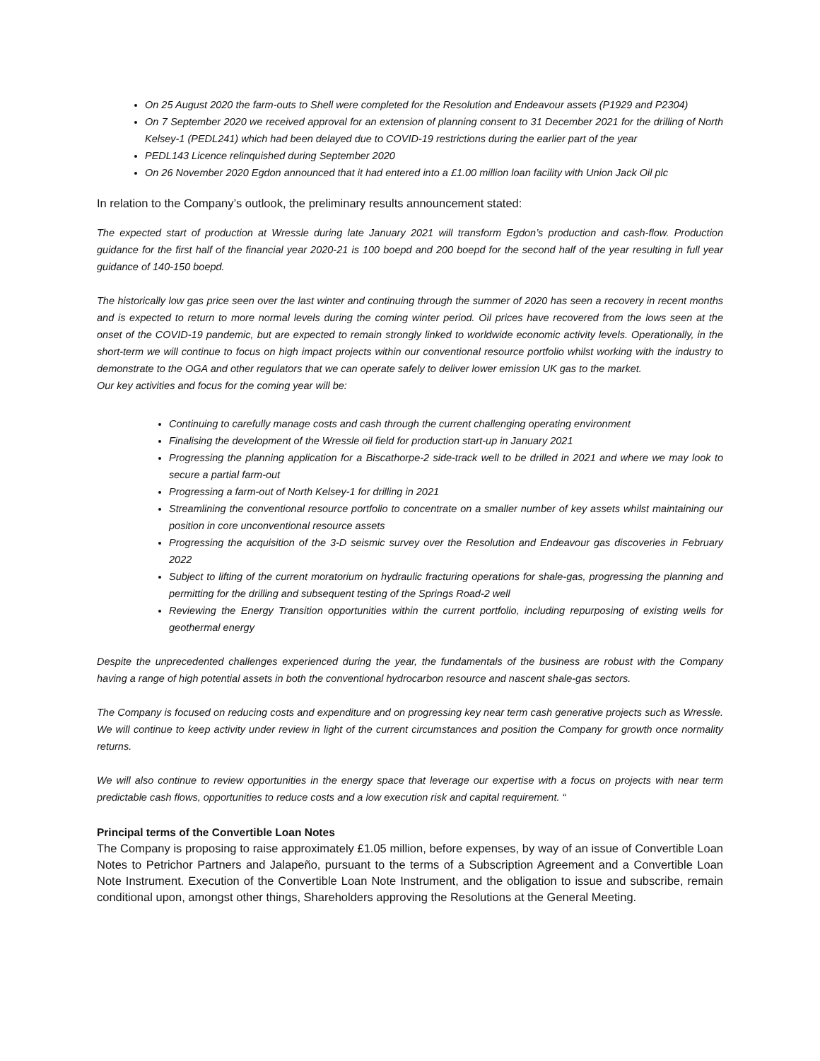On 25 August 2020 the farm-outs to Shell were completed for the Resolution and Endeavour assets (P1929 and P2304)
On 7 September 2020 we received approval for an extension of planning consent to 31 December 2021 for the drilling of North Kelsey-1 (PEDL241) which had been delayed due to COVID-19 restrictions during the earlier part of the year
PEDL143 Licence relinquished during September 2020
On 26 November 2020 Egdon announced that it had entered into a £1.00 million loan facility with Union Jack Oil plc
In relation to the Company’s outlook, the preliminary results announcement stated:
The expected start of production at Wressle during late January 2021 will transform Egdon’s production and cash-flow. Production guidance for the first half of the financial year 2020-21 is 100 boepd and 200 boepd for the second half of the year resulting in full year guidance of 140-150 boepd.
The historically low gas price seen over the last winter and continuing through the summer of 2020 has seen a recovery in recent months and is expected to return to more normal levels during the coming winter period. Oil prices have recovered from the lows seen at the onset of the COVID-19 pandemic, but are expected to remain strongly linked to worldwide economic activity levels. Operationally, in the short-term we will continue to focus on high impact projects within our conventional resource portfolio whilst working with the industry to demonstrate to the OGA and other regulators that we can operate safely to deliver lower emission UK gas to the market.
Our key activities and focus for the coming year will be:
Continuing to carefully manage costs and cash through the current challenging operating environment
Finalising the development of the Wressle oil field for production start-up in January 2021
Progressing the planning application for a Biscathorpe-2 side-track well to be drilled in 2021 and where we may look to secure a partial farm-out
Progressing a farm-out of North Kelsey-1 for drilling in 2021
Streamlining the conventional resource portfolio to concentrate on a smaller number of key assets whilst maintaining our position in core unconventional resource assets
Progressing the acquisition of the 3-D seismic survey over the Resolution and Endeavour gas discoveries in February 2022
Subject to lifting of the current moratorium on hydraulic fracturing operations for shale-gas, progressing the planning and permitting for the drilling and subsequent testing of the Springs Road-2 well
Reviewing the Energy Transition opportunities within the current portfolio, including repurposing of existing wells for geothermal energy
Despite the unprecedented challenges experienced during the year, the fundamentals of the business are robust with the Company having a range of high potential assets in both the conventional hydrocarbon resource and nascent shale-gas sectors.
The Company is focused on reducing costs and expenditure and on progressing key near term cash generative projects such as Wressle. We will continue to keep activity under review in light of the current circumstances and position the Company for growth once normality returns.
We will also continue to review opportunities in the energy space that leverage our expertise with a focus on projects with near term predictable cash flows, opportunities to reduce costs and a low execution risk and capital requirement. “
Principal terms of the Convertible Loan Notes
The Company is proposing to raise approximately £1.05 million, before expenses, by way of an issue of Convertible Loan Notes to Petrichor Partners and Jalapeño, pursuant to the terms of a Subscription Agreement and a Convertible Loan Note Instrument. Execution of the Convertible Loan Note Instrument, and the obligation to issue and subscribe, remain conditional upon, amongst other things, Shareholders approving the Resolutions at the General Meeting.